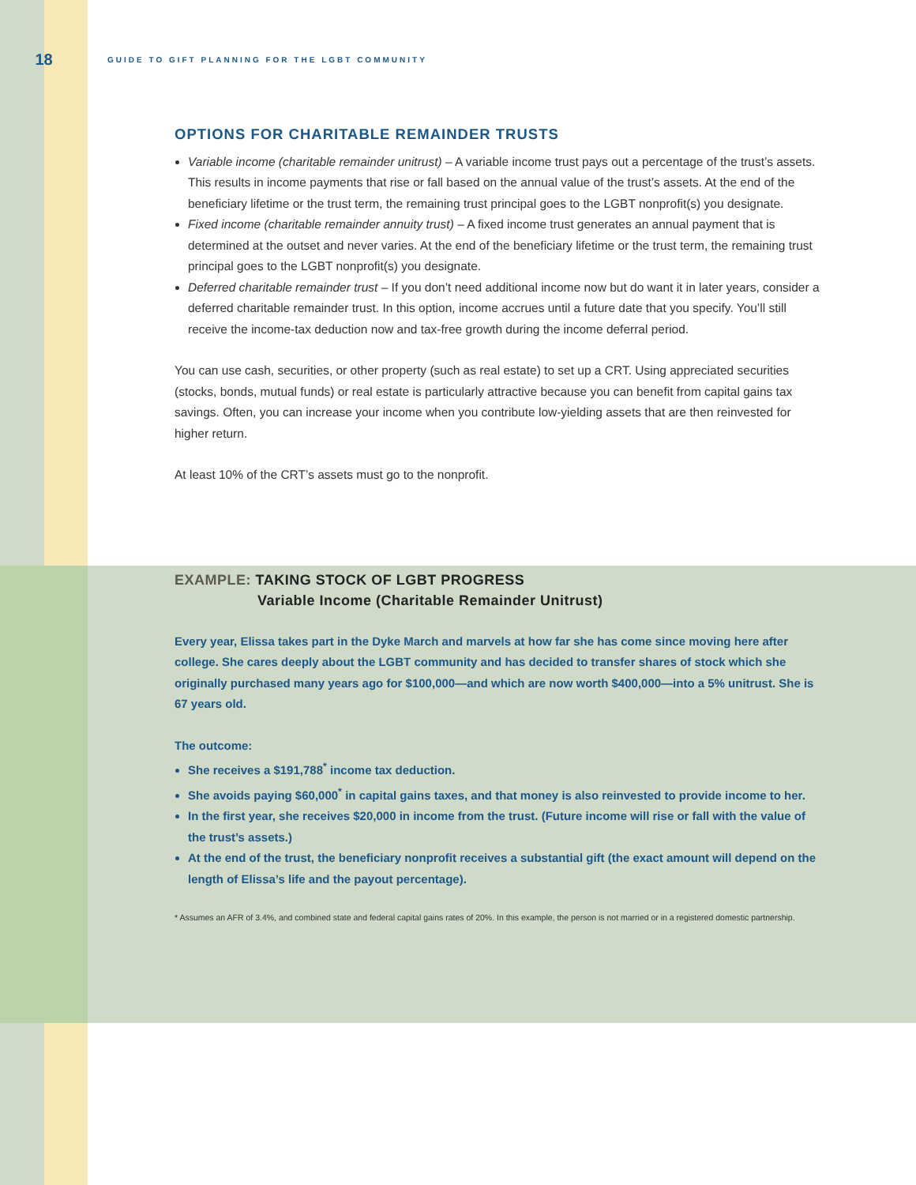18
GUIDE TO GIFT PLANNING FOR THE LGBT COMMUNITY
OPTIONS FOR CHARITABLE REMAINDER TRUSTS
Variable income (charitable remainder unitrust) – A variable income trust pays out a percentage of the trust’s assets. This results in income payments that rise or fall based on the annual value of the trust’s assets. At the end of the beneficiary lifetime or the trust term, the remaining trust principal goes to the LGBT nonprofit(s) you designate.
Fixed income (charitable remainder annuity trust) – A fixed income trust generates an annual payment that is determined at the outset and never varies. At the end of the beneficiary lifetime or the trust term, the remaining trust principal goes to the LGBT nonprofit(s) you designate.
Deferred charitable remainder trust – If you don’t need additional income now but do want it in later years, consider a deferred charitable remainder trust. In this option, income accrues until a future date that you specify. You’ll still receive the income-tax deduction now and tax-free growth during the income deferral period.
You can use cash, securities, or other property (such as real estate) to set up a CRT. Using appreciated securities (stocks, bonds, mutual funds) or real estate is particularly attractive because you can benefit from capital gains tax savings. Often, you can increase your income when you contribute low-yielding assets that are then reinvested for higher return.
At least 10% of the CRT’s assets must go to the nonprofit.
EXAMPLE: TAKING STOCK OF LGBT PROGRESS
Variable Income (Charitable Remainder Unitrust)
Every year, Elissa takes part in the Dyke March and marvels at how far she has come since moving here after college. She cares deeply about the LGBT community and has decided to transfer shares of stock which she originally purchased many years ago for $100,000—and which are now worth $400,000—into a 5% unitrust. She is 67 years old.
The outcome:
She receives a $191,788<sup>*</sup> income tax deduction.
She avoids paying $60,000<sup>*</sup> in capital gains taxes, and that money is also reinvested to provide income to her.
In the first year, she receives $20,000 in income from the trust. (Future income will rise or fall with the value of the trust’s assets.)
At the end of the trust, the beneficiary nonprofit receives a substantial gift (the exact amount will depend on the length of Elissa’s life and the payout percentage).
* Assumes an AFR of 3.4%, and combined state and federal capital gains rates of 20%. In this example, the person is not married or in a registered domestic partnership.